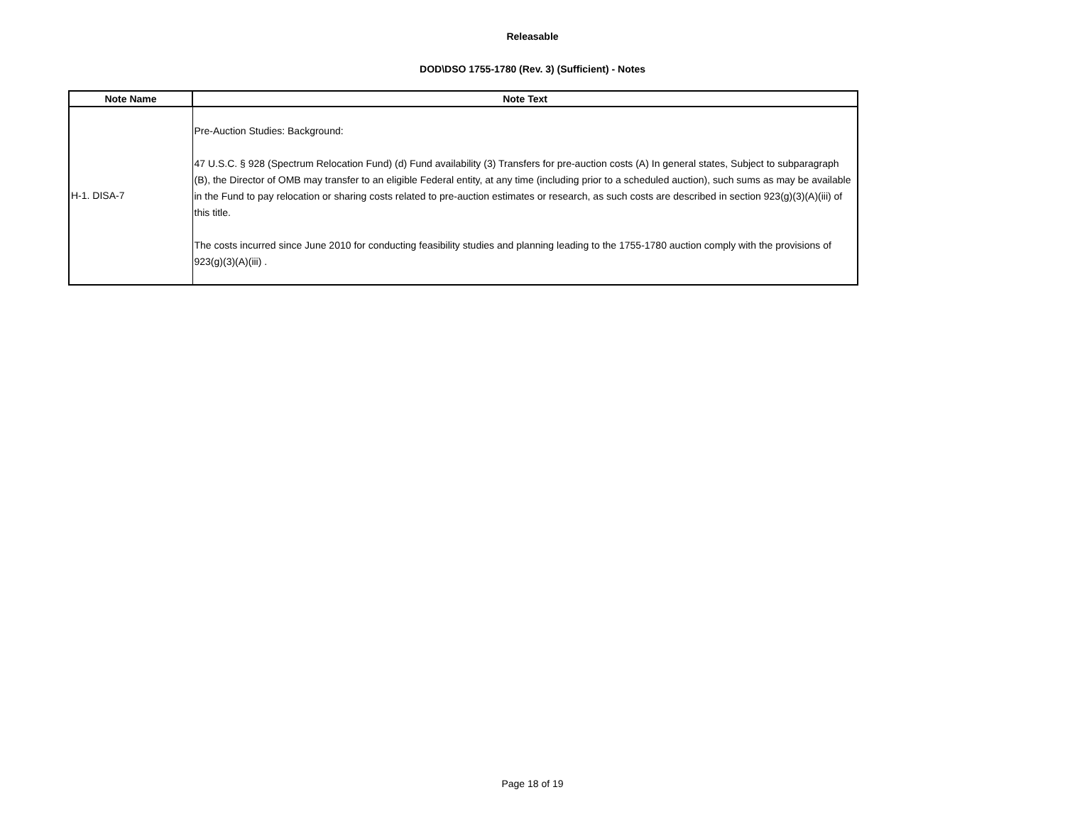Releasable
DOD\DSO 1755-1780 (Rev. 3) (Sufficient) - Notes
| Note Name | Note Text |
| --- | --- |
| H-1. DISA-7 | Pre-Auction Studies: Background: 47 U.S.C. § 928 (Spectrum Relocation Fund) (d) Fund availability (3) Transfers for pre-auction costs (A) In general states, Subject to subparagraph (B), the Director of OMB may transfer to an eligible Federal entity, at any time (including prior to a scheduled auction), such sums as may be available in the Fund to pay relocation or sharing costs related to pre-auction estimates or research, as such costs are described in section 923(g)(3)(A)(iii) of this title. The costs incurred since June 2010 for conducting feasibility studies and planning leading to the 1755-1780 auction comply with the provisions of 923(g)(3)(A)(iii) . |
Page 18 of 19